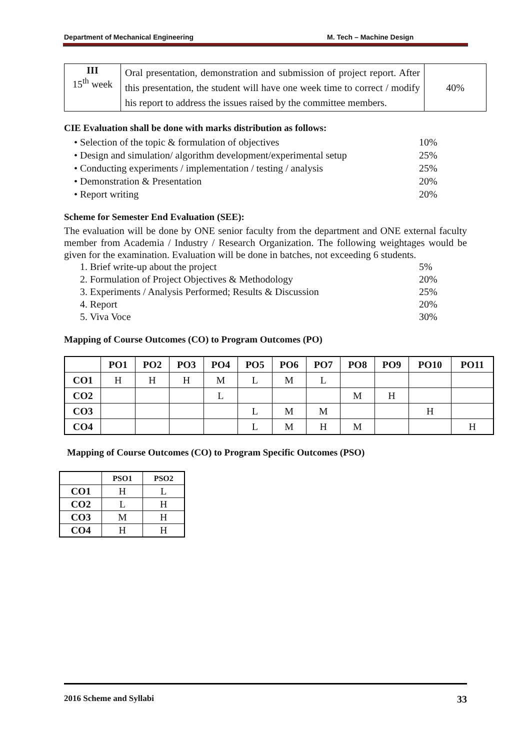Department of Mechanical Engineering M. Tech – Machine Design
| III 15<sup>th</sup> week | Oral presentation, demonstration and submission of project report. After this presentation, the student will have one week time to correct / modify his report to address the issues raised by the committee members. | 40% |
CIE Evaluation shall be done with marks distribution as follows:
• Selection of the topic & formulation of objectives 10%
• Design and simulation/ algorithm development/experimental setup 25%
• Conducting experiments / implementation / testing / analysis 25%
• Demonstration & Presentation 20%
• Report writing 20%
Scheme for Semester End Evaluation (SEE):
The evaluation will be done by ONE senior faculty from the department and ONE external faculty member from Academia / Industry / Research Organization. The following weightages would be given for the examination. Evaluation will be done in batches, not exceeding 6 students.
1. Brief write-up about the project 5%
2. Formulation of Project Objectives & Methodology 20%
3. Experiments / Analysis Performed; Results & Discussion 25%
4. Report 20%
5. Viva Voce 30%
Mapping of Course Outcomes (CO) to Program Outcomes (PO)
| | PO1 | PO2 | PO3 | PO4 | PO5 | PO6 | PO7 | PO8 | PO9 | PO10 | PO11 |
| --- | --- | --- | --- | --- | --- | --- | --- | --- | --- | --- | --- |
| CO1 | H | H | H | M | L | M | L | | | | |
| CO2 | | | | L | | | | M | H | | |
| CO3 | | | | | L | M | M | | | H | |
| CO4 | | | | | L | M | H | M | | | H |
Mapping of Course Outcomes (CO) to Program Specific Outcomes (PSO)
| | PSO1 | PSO2 |
| --- | --- | --- |
| CO1 | H | L |
| CO2 | L | H |
| CO3 | M | H |
| CO4 | H | H |
2016 Scheme and Syllabi 33